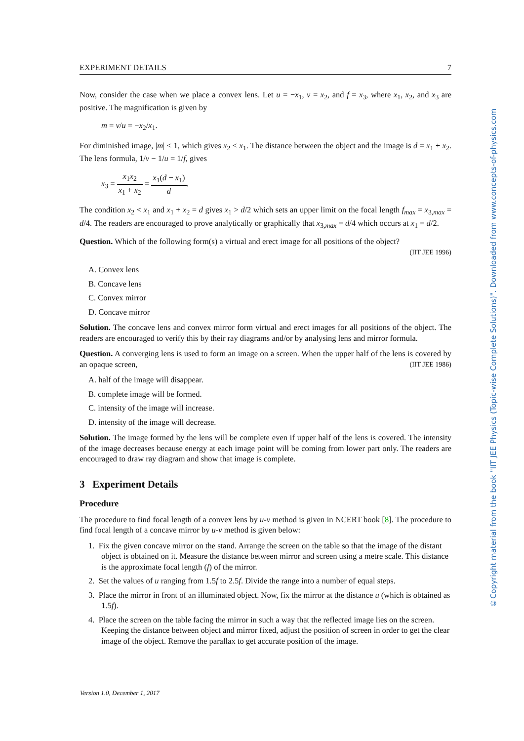EXPERIMENT DETAILS 7
Now, consider the case when we place a convex lens. Let u = −x<sub>1</sub>, v = x<sub>2</sub>, and f = x<sub>3</sub>, where x<sub>1</sub>, x<sub>2</sub>, and x<sub>3</sub> are positive. The magnification is given by
m = v/u = −x<sub>2</sub>/x<sub>1</sub>.
For diminished image, |m| < 1, which gives x<sub>2</sub> < x<sub>1</sub>. The distance between the object and the image is d = x<sub>1</sub> + x<sub>2</sub>. The lens formula, 1/v − 1/u = 1/f, gives
x<sub>3</sub> = x<sub>1</sub>x<sub>2</sub> x<sub>1</sub> + x<sub>2</sub> = x<sub>1</sub>(d − x<sub>1</sub>) d.
The condition x<sub>2</sub> < x<sub>1</sub> and x<sub>1</sub> + x<sub>2</sub> = d gives x<sub>1</sub> > d/2 which sets an upper limit on the focal length f<sub>max</sub> = x<sub>3,max</sub> = d/4. The readers are encouraged to prove analytically or graphically that x<sub>3,max</sub> = d/4 which occurs at x<sub>1</sub> = d/2.
Question. Which of the following form(s) a virtual and erect image for all positions of the object?
(IIT JEE 1996)
A. Convex lens
B. Concave lens
C. Convex mirror
D. Concave mirror
Solution. The concave lens and convex mirror form virtual and erect images for all positions of the object. The readers are encouraged to verify this by their ray diagrams and/or by analysing lens and mirror formula.
Question. A converging lens is used to form an image on a screen. When the upper half of the lens is covered by an opaque screen, (IIT JEE 1986)
A. half of the image will disappear.
B. complete image will be formed.
C. intensity of the image will increase.
D. intensity of the image will decrease.
Solution. The image formed by the lens will be complete even if upper half of the lens is covered. The intensity of the image decreases because energy at each image point will be coming from lower part only. The readers are encouraged to draw ray diagram and show that image is complete.
3 Experiment Details
Procedure
The procedure to find focal length of a convex lens by u-v method is given in NCERT book [8]. The procedure to find focal length of a concave mirror by u-v method is given below:
1. Fix the given concave mirror on the stand. Arrange the screen on the table so that the image of the distant object is obtained on it. Measure the distance between mirror and screen using a metre scale. This distance is the approximate focal length (f) of the mirror.
2. Set the values of u ranging from 1.5f to 2.5f. Divide the range into a number of equal steps.
3. Place the mirror in front of an illuminated object. Now, fix the mirror at the distance u (which is obtained as 1.5f).
4. Place the screen on the table facing the mirror in such a way that the reflected image lies on the screen. Keeping the distance between object and mirror fixed, adjust the position of screen in order to get the clear image of the object. Remove the parallax to get accurate position of the image.
Version 1.0, December 1, 2017
©Copyright material from the book "IIT JEE Physics (Topic-wise Complete Solutions)". Downloaded from www.concepts-of-physics.com